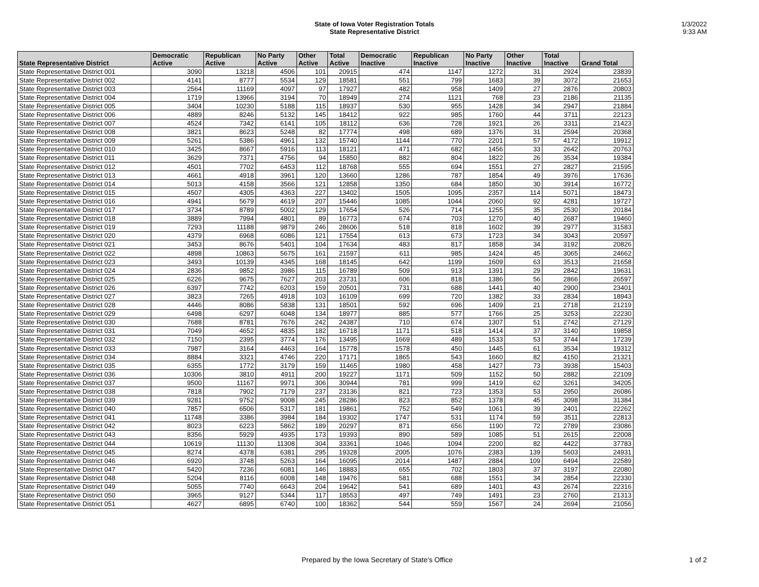State of Iowa Voter Registration Totals
State Representative District
1/3/2022
9:33 AM
| State Representative District | Democratic Active | Republican Active | No Party Active | Other Active | Total Active | Democratic Inactive | Republican Inactive | No Party Inactive | Other Inactive | Total Inactive | Grand Total |
| --- | --- | --- | --- | --- | --- | --- | --- | --- | --- | --- | --- |
| State Representative District 001 | 3090 | 13218 | 4506 | 101 | 20915 | 474 | 1147 | 1272 | 31 | 2924 | 23839 |
| State Representative District 002 | 4141 | 8777 | 5534 | 129 | 18581 | 551 | 799 | 1683 | 39 | 3072 | 21653 |
| State Representative District 003 | 2564 | 11169 | 4097 | 97 | 17927 | 482 | 958 | 1409 | 27 | 2876 | 20803 |
| State Representative District 004 | 1719 | 13966 | 3194 | 70 | 18949 | 274 | 1121 | 768 | 23 | 2186 | 21135 |
| State Representative District 005 | 3404 | 10230 | 5188 | 115 | 18937 | 530 | 955 | 1428 | 34 | 2947 | 21884 |
| State Representative District 006 | 4889 | 8246 | 5132 | 145 | 18412 | 922 | 985 | 1760 | 44 | 3711 | 22123 |
| State Representative District 007 | 4524 | 7342 | 6141 | 105 | 18112 | 636 | 728 | 1921 | 26 | 3311 | 21423 |
| State Representative District 008 | 3821 | 8623 | 5248 | 82 | 17774 | 498 | 689 | 1376 | 31 | 2594 | 20368 |
| State Representative District 009 | 5261 | 5386 | 4961 | 132 | 15740 | 1144 | 770 | 2201 | 57 | 4172 | 19912 |
| State Representative District 010 | 3425 | 8667 | 5916 | 113 | 18121 | 471 | 682 | 1456 | 33 | 2642 | 20763 |
| State Representative District 011 | 3629 | 7371 | 4756 | 94 | 15850 | 882 | 804 | 1822 | 26 | 3534 | 19384 |
| State Representative District 012 | 4501 | 7702 | 6453 | 112 | 18768 | 555 | 694 | 1551 | 27 | 2827 | 21595 |
| State Representative District 013 | 4661 | 4918 | 3961 | 120 | 13660 | 1286 | 787 | 1854 | 49 | 3976 | 17636 |
| State Representative District 014 | 5013 | 4158 | 3566 | 121 | 12858 | 1350 | 684 | 1850 | 30 | 3914 | 16772 |
| State Representative District 015 | 4507 | 4305 | 4363 | 227 | 13402 | 1505 | 1095 | 2357 | 114 | 5071 | 18473 |
| State Representative District 016 | 4941 | 5679 | 4619 | 207 | 15446 | 1085 | 1044 | 2060 | 92 | 4281 | 19727 |
| State Representative District 017 | 3734 | 8789 | 5002 | 129 | 17654 | 526 | 714 | 1255 | 35 | 2530 | 20184 |
| State Representative District 018 | 3889 | 7994 | 4801 | 89 | 16773 | 674 | 703 | 1270 | 40 | 2687 | 19460 |
| State Representative District 019 | 7293 | 11188 | 9879 | 246 | 28606 | 518 | 818 | 1602 | 39 | 2977 | 31583 |
| State Representative District 020 | 4379 | 6968 | 6086 | 121 | 17554 | 613 | 673 | 1723 | 34 | 3043 | 20597 |
| State Representative District 021 | 3453 | 8676 | 5401 | 104 | 17634 | 483 | 817 | 1858 | 34 | 3192 | 20826 |
| State Representative District 022 | 4898 | 10863 | 5675 | 161 | 21597 | 611 | 985 | 1424 | 45 | 3065 | 24662 |
| State Representative District 023 | 3493 | 10139 | 4345 | 168 | 18145 | 642 | 1199 | 1609 | 63 | 3513 | 21658 |
| State Representative District 024 | 2836 | 9852 | 3986 | 115 | 16789 | 509 | 913 | 1391 | 29 | 2842 | 19631 |
| State Representative District 025 | 6226 | 9675 | 7627 | 203 | 23731 | 606 | 818 | 1386 | 56 | 2866 | 26597 |
| State Representative District 026 | 6397 | 7742 | 6203 | 159 | 20501 | 731 | 688 | 1441 | 40 | 2900 | 23401 |
| State Representative District 027 | 3823 | 7265 | 4918 | 103 | 16109 | 699 | 720 | 1382 | 33 | 2834 | 18943 |
| State Representative District 028 | 4446 | 8086 | 5838 | 131 | 18501 | 592 | 696 | 1409 | 21 | 2718 | 21219 |
| State Representative District 029 | 6498 | 6297 | 6048 | 134 | 18977 | 885 | 577 | 1766 | 25 | 3253 | 22230 |
| State Representative District 030 | 7688 | 8781 | 7676 | 242 | 24387 | 710 | 674 | 1307 | 51 | 2742 | 27129 |
| State Representative District 031 | 7049 | 4652 | 4835 | 182 | 16718 | 1171 | 518 | 1414 | 37 | 3140 | 19858 |
| State Representative District 032 | 7150 | 2395 | 3774 | 176 | 13495 | 1669 | 489 | 1533 | 53 | 3744 | 17239 |
| State Representative District 033 | 7987 | 3164 | 4463 | 164 | 15778 | 1578 | 450 | 1445 | 61 | 3534 | 19312 |
| State Representative District 034 | 8884 | 3321 | 4746 | 220 | 17171 | 1865 | 543 | 1660 | 82 | 4150 | 21321 |
| State Representative District 035 | 6355 | 1772 | 3179 | 159 | 11465 | 1980 | 458 | 1427 | 73 | 3938 | 15403 |
| State Representative District 036 | 10306 | 3810 | 4911 | 200 | 19227 | 1171 | 509 | 1152 | 50 | 2882 | 22109 |
| State Representative District 037 | 9500 | 11167 | 9971 | 306 | 30944 | 781 | 999 | 1419 | 62 | 3261 | 34205 |
| State Representative District 038 | 7818 | 7902 | 7179 | 237 | 23136 | 821 | 723 | 1353 | 53 | 2950 | 26086 |
| State Representative District 039 | 9281 | 9752 | 9008 | 245 | 28286 | 823 | 852 | 1378 | 45 | 3098 | 31384 |
| State Representative District 040 | 7857 | 6506 | 5317 | 181 | 19861 | 752 | 549 | 1061 | 39 | 2401 | 22262 |
| State Representative District 041 | 11748 | 3386 | 3984 | 184 | 19302 | 1747 | 531 | 1174 | 59 | 3511 | 22813 |
| State Representative District 042 | 8023 | 6223 | 5862 | 189 | 20297 | 871 | 656 | 1190 | 72 | 2789 | 23086 |
| State Representative District 043 | 8356 | 5929 | 4935 | 173 | 19393 | 890 | 589 | 1085 | 51 | 2615 | 22008 |
| State Representative District 044 | 10619 | 11130 | 11308 | 304 | 33361 | 1046 | 1094 | 2200 | 82 | 4422 | 37783 |
| State Representative District 045 | 8274 | 4378 | 6381 | 295 | 19328 | 2005 | 1076 | 2383 | 139 | 5603 | 24931 |
| State Representative District 046 | 6920 | 3748 | 5263 | 164 | 16095 | 2014 | 1487 | 2884 | 109 | 6494 | 22589 |
| State Representative District 047 | 5420 | 7236 | 6081 | 146 | 18883 | 655 | 702 | 1803 | 37 | 3197 | 22080 |
| State Representative District 048 | 5204 | 8116 | 6008 | 148 | 19476 | 581 | 688 | 1551 | 34 | 2854 | 22330 |
| State Representative District 049 | 5055 | 7740 | 6643 | 204 | 19642 | 541 | 689 | 1401 | 43 | 2674 | 22316 |
| State Representative District 050 | 3965 | 9127 | 5344 | 117 | 18553 | 497 | 749 | 1491 | 23 | 2760 | 21313 |
| State Representative District 051 | 4627 | 6895 | 6740 | 100 | 18362 | 544 | 559 | 1567 | 24 | 2694 | 21056 |
Prepared by the Iowa Secretary of State's Office 1 of 2